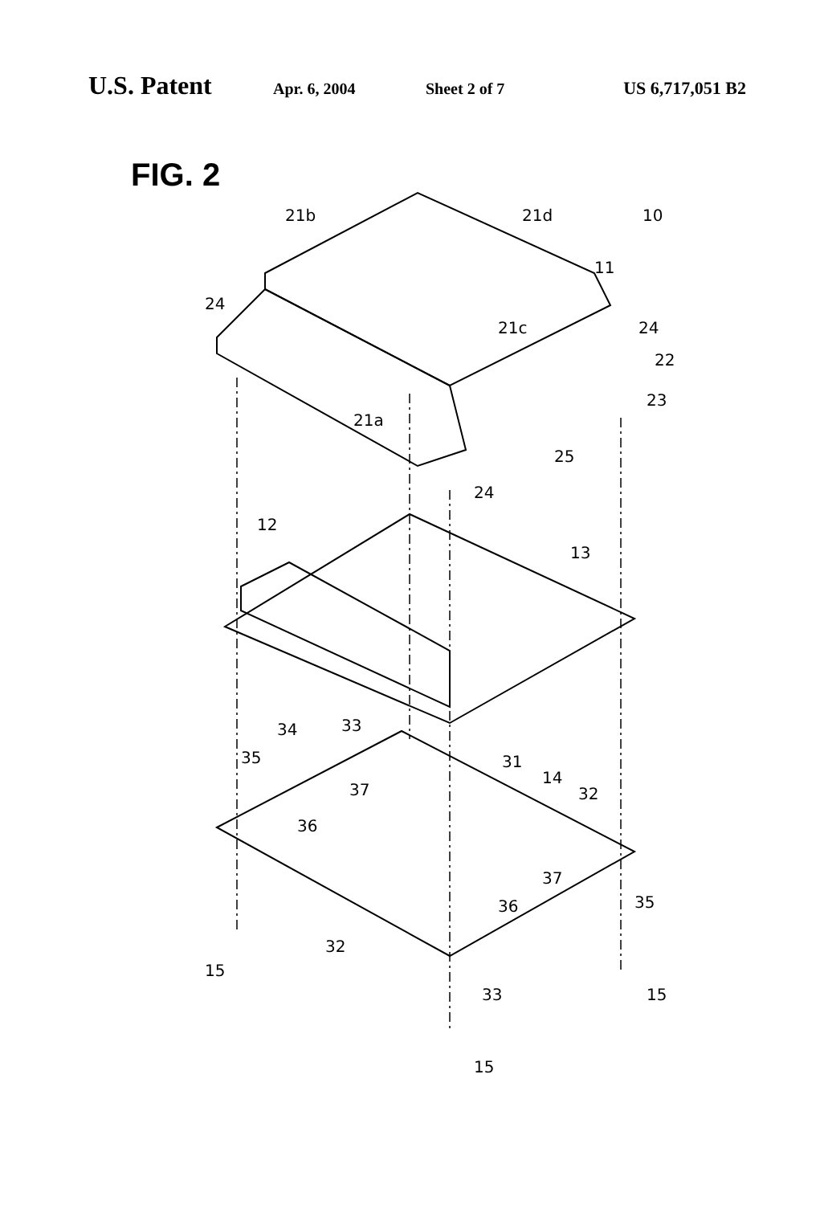U.S. Patent Apr. 6, 2004 Sheet 2 of 7 US 6,717,051 B2
FIG. 2
21b
21d
10
11
24
21c
24
22
23
21a
25
24
12
13
34
33
35
31
14
37
32
36
37
36
35
32
15
33
15
15